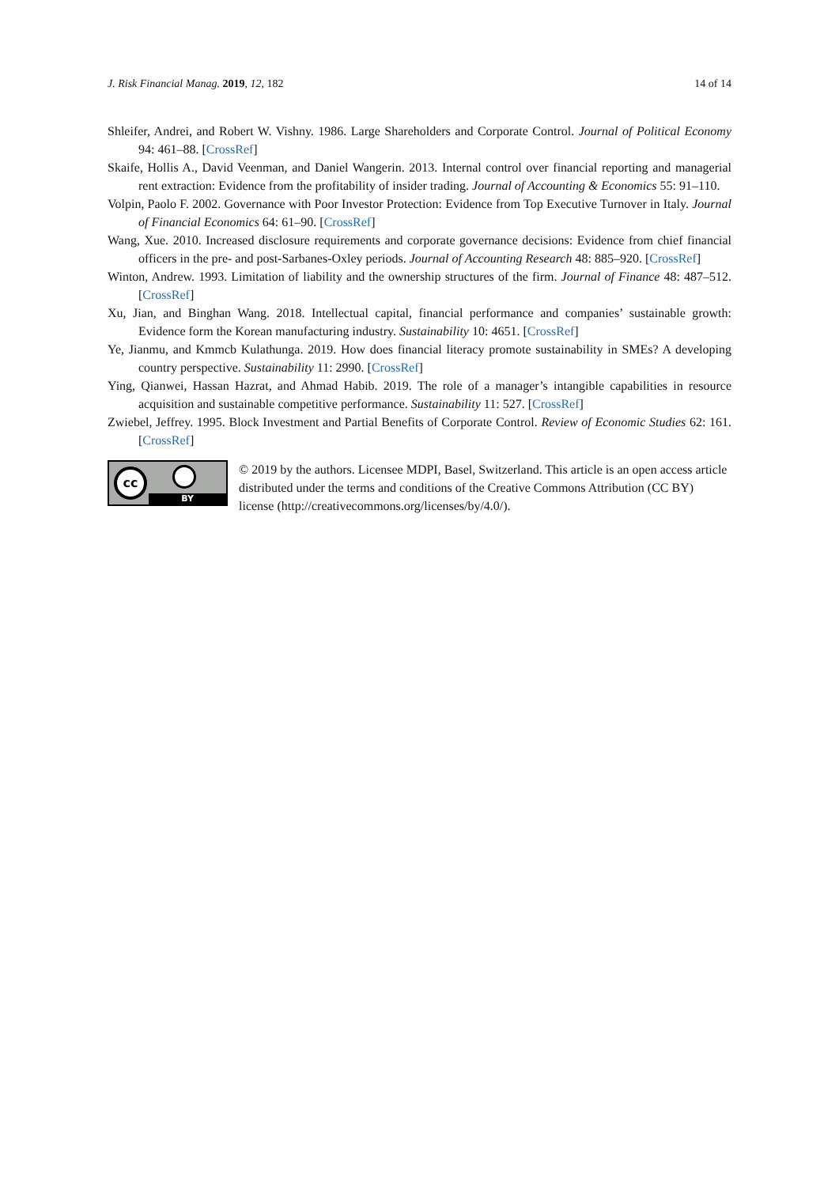J. Risk Financial Manag. 2019, 12, 182 14 of 14
Shleifer, Andrei, and Robert W. Vishny. 1986. Large Shareholders and Corporate Control. Journal of Political Economy 94: 461–88. [CrossRef]
Skaife, Hollis A., David Veenman, and Daniel Wangerin. 2013. Internal control over financial reporting and managerial rent extraction: Evidence from the profitability of insider trading. Journal of Accounting & Economics 55: 91–110.
Volpin, Paolo F. 2002. Governance with Poor Investor Protection: Evidence from Top Executive Turnover in Italy. Journal of Financial Economics 64: 61–90. [CrossRef]
Wang, Xue. 2010. Increased disclosure requirements and corporate governance decisions: Evidence from chief financial officers in the pre- and post-Sarbanes-Oxley periods. Journal of Accounting Research 48: 885–920. [CrossRef]
Winton, Andrew. 1993. Limitation of liability and the ownership structures of the firm. Journal of Finance 48: 487–512. [CrossRef]
Xu, Jian, and Binghan Wang. 2018. Intellectual capital, financial performance and companies’ sustainable growth: Evidence form the Korean manufacturing industry. Sustainability 10: 4651. [CrossRef]
Ye, Jianmu, and Kmmcb Kulathunga. 2019. How does financial literacy promote sustainability in SMEs? A developing country perspective. Sustainability 11: 2990. [CrossRef]
Ying, Qianwei, Hassan Hazrat, and Ahmad Habib. 2019. The role of a manager’s intangible capabilities in resource acquisition and sustainable competitive performance. Sustainability 11: 527. [CrossRef]
Zwiebel, Jeffrey. 1995. Block Investment and Partial Benefits of Corporate Control. Review of Economic Studies 62: 161. [CrossRef]
cc
BY
© 2019 by the authors. Licensee MDPI, Basel, Switzerland. This article is an open access article distributed under the terms and conditions of the Creative Commons Attribution (CC BY) license (http://creativecommons.org/licenses/by/4.0/).